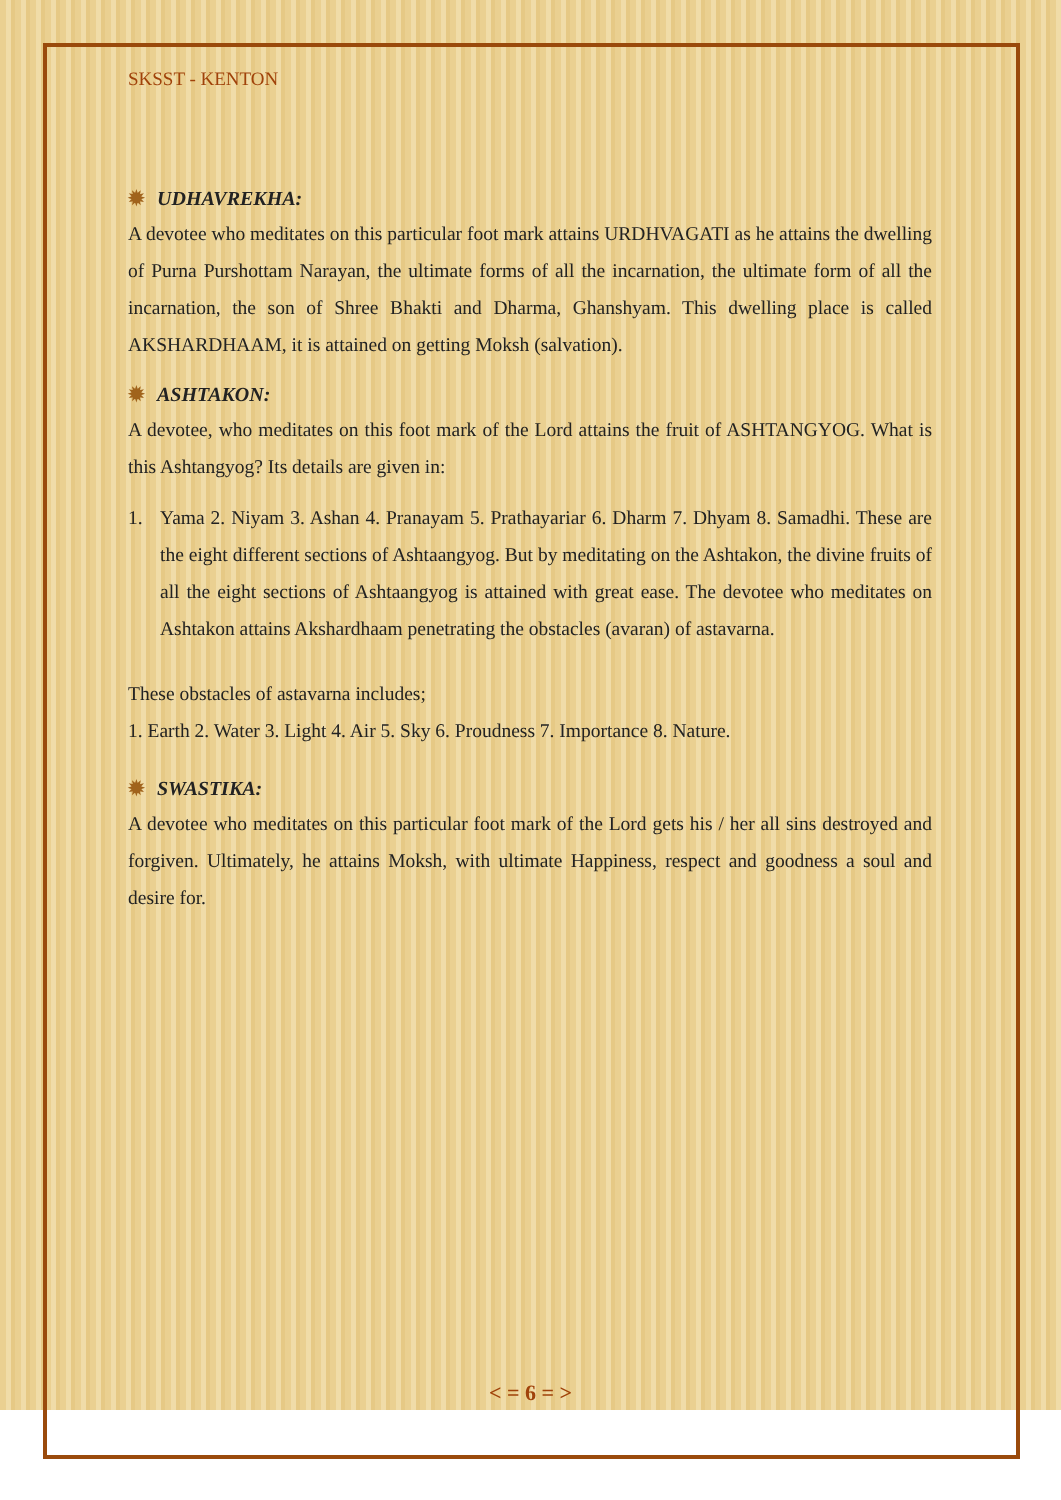SKSST - KENTON
✹ UDHAVREKHA:
A devotee who meditates on this particular foot mark attains URDHVAGATI as he attains the dwelling of Purna Purshottam Narayan, the ultimate forms of all the incarnation, the ultimate form of all the incarnation, the son of Shree Bhakti and Dharma, Ghanshyam. This dwelling place is called AKSHARDHAAM, it is attained on getting Moksh (salvation).
✹ ASHTAKON:
A devotee, who meditates on this foot mark of the Lord attains the fruit of ASHTANGYOG. What is this Ashtangyog? Its details are given in:
1. Yama 2. Niyam 3. Ashan 4. Pranayam 5. Prathayariar 6. Dharm 7. Dhyam 8. Samadhi. These are the eight different sections of Ashtaangyog. But by meditating on the Ashtakon, the divine fruits of all the eight sections of Ashtaangyog is attained with great ease. The devotee who meditates on Ashtakon attains Akshardhaam penetrating the obstacles (avaran) of astavarna.
These obstacles of astavarna includes;
1. Earth 2. Water 3. Light 4. Air 5. Sky 6. Proudness 7. Importance 8. Nature.
✹ SWASTIKA:
A devotee who meditates on this particular foot mark of the Lord gets his / her all sins destroyed and forgiven. Ultimately, he attains Moksh, with ultimate Happiness, respect and goodness a soul and desire for.
< = 6 = >